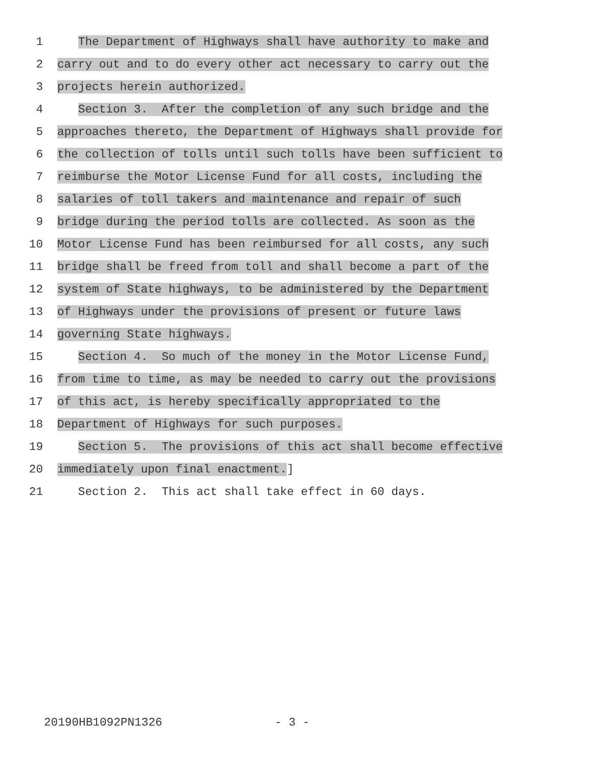1 The Department of Highways shall have authority to make and
2 carry out and to do every other act necessary to carry out the
3 projects herein authorized.
4 Section 3. After the completion of any such bridge and the
5 approaches thereto, the Department of Highways shall provide for
6 the collection of tolls until such tolls have been sufficient to
7 reimburse the Motor License Fund for all costs, including the
8 salaries of toll takers and maintenance and repair of such
9 bridge during the period tolls are collected. As soon as the
10 Motor License Fund has been reimbursed for all costs, any such
11 bridge shall be freed from toll and shall become a part of the
12 system of State highways, to be administered by the Department
13 of Highways under the provisions of present or future laws
14 governing State highways.
15 Section 4. So much of the money in the Motor License Fund,
16 from time to time, as may be needed to carry out the provisions
17 of this act, is hereby specifically appropriated to the
18 Department of Highways for such purposes.
19 Section 5. The provisions of this act shall become effective
20 immediately upon final enactment.]
21 Section 2. This act shall take effect in 60 days.
20190HB1092PN1326 - 3 -